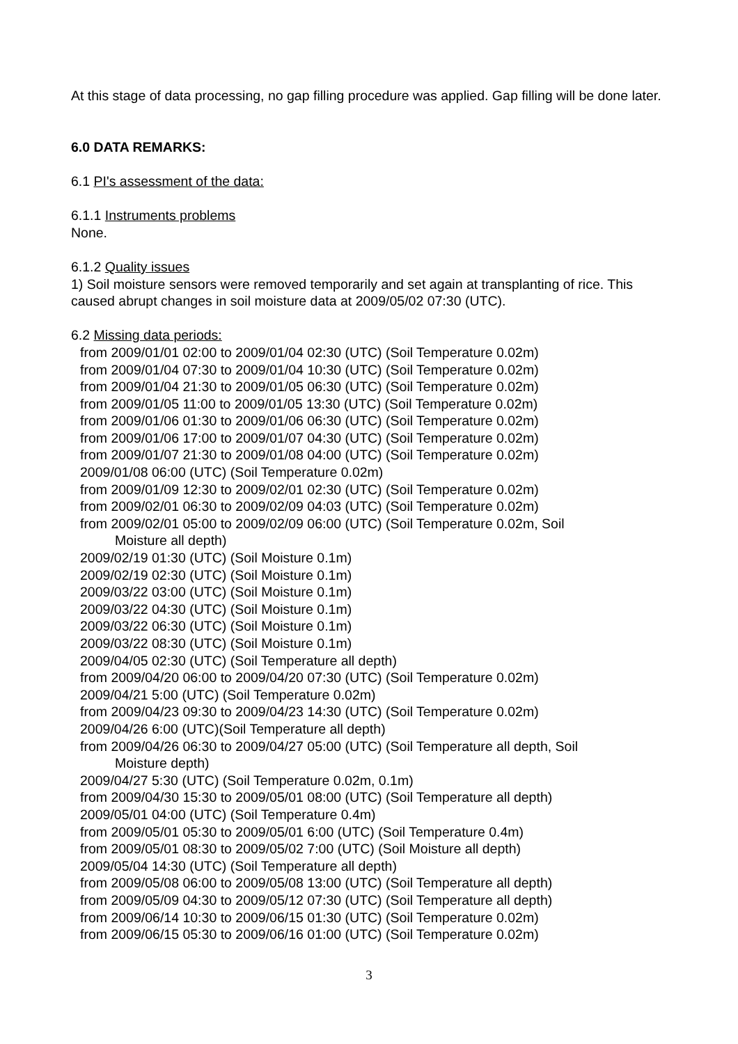At this stage of data processing, no gap filling procedure was applied. Gap filling will be done later.
6.0 DATA REMARKS:
6.1 PI's assessment of the data:
6.1.1 Instruments problems
None.
6.1.2 Quality issues
1) Soil moisture sensors were removed temporarily and set again at transplanting of rice. This caused abrupt changes in soil moisture data at 2009/05/02 07:30 (UTC).
6.2 Missing data periods:
from 2009/01/01 02:00 to 2009/01/04 02:30 (UTC) (Soil Temperature 0.02m)
from 2009/01/04 07:30 to 2009/01/04 10:30 (UTC) (Soil Temperature 0.02m)
from 2009/01/04 21:30 to 2009/01/05 06:30 (UTC) (Soil Temperature 0.02m)
from 2009/01/05 11:00 to 2009/01/05 13:30 (UTC) (Soil Temperature 0.02m)
from 2009/01/06 01:30 to 2009/01/06 06:30 (UTC) (Soil Temperature 0.02m)
from 2009/01/06 17:00 to 2009/01/07 04:30 (UTC) (Soil Temperature 0.02m)
from 2009/01/07 21:30 to 2009/01/08 04:00 (UTC) (Soil Temperature 0.02m)
2009/01/08 06:00 (UTC) (Soil Temperature 0.02m)
from 2009/01/09 12:30 to 2009/02/01 02:30 (UTC) (Soil Temperature 0.02m)
from 2009/02/01 06:30 to 2009/02/09 04:03 (UTC) (Soil Temperature 0.02m)
from 2009/02/01 05:00 to 2009/02/09 06:00 (UTC) (Soil Temperature 0.02m, Soil
Moisture all depth)
2009/02/19 01:30 (UTC) (Soil Moisture 0.1m)
2009/02/19 02:30 (UTC) (Soil Moisture 0.1m)
2009/03/22 03:00 (UTC) (Soil Moisture 0.1m)
2009/03/22 04:30 (UTC) (Soil Moisture 0.1m)
2009/03/22 06:30 (UTC) (Soil Moisture 0.1m)
2009/03/22 08:30 (UTC) (Soil Moisture 0.1m)
2009/04/05 02:30 (UTC) (Soil Temperature all depth)
from 2009/04/20 06:00 to 2009/04/20 07:30 (UTC) (Soil Temperature 0.02m)
2009/04/21 5:00 (UTC) (Soil Temperature 0.02m)
from 2009/04/23 09:30 to 2009/04/23 14:30 (UTC) (Soil Temperature 0.02m)
2009/04/26 6:00 (UTC)(Soil Temperature all depth)
from 2009/04/26 06:30 to 2009/04/27 05:00 (UTC) (Soil Temperature all depth, Soil
Moisture depth)
2009/04/27 5:30 (UTC) (Soil Temperature 0.02m, 0.1m)
from 2009/04/30 15:30 to 2009/05/01 08:00 (UTC) (Soil Temperature all depth)
2009/05/01 04:00 (UTC) (Soil Temperature 0.4m)
from 2009/05/01 05:30 to 2009/05/01 6:00 (UTC) (Soil Temperature 0.4m)
from 2009/05/01 08:30 to 2009/05/02 7:00 (UTC) (Soil Moisture all depth)
2009/05/04 14:30 (UTC) (Soil Temperature all depth)
from 2009/05/08 06:00 to 2009/05/08 13:00 (UTC) (Soil Temperature all depth)
from 2009/05/09 04:30 to 2009/05/12 07:30 (UTC) (Soil Temperature all depth)
from 2009/06/14 10:30 to 2009/06/15 01:30 (UTC) (Soil Temperature 0.02m)
from 2009/06/15 05:30 to 2009/06/16 01:00 (UTC) (Soil Temperature 0.02m)
3